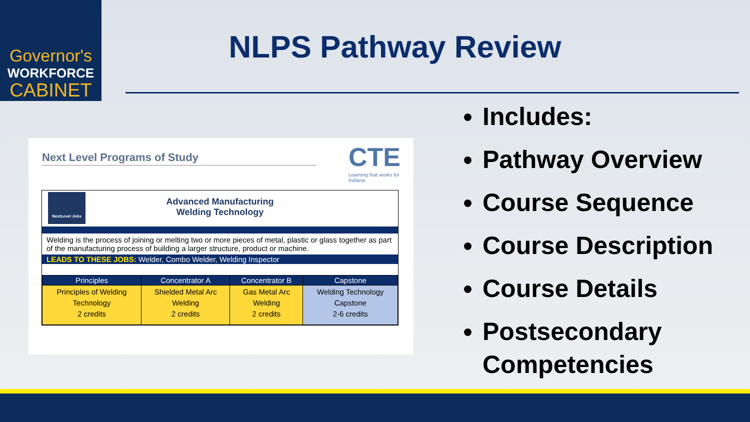Governor's
WORKFORCE
CABINET
NLPS Pathway Review
Next Level Programs of Study
CTE
Learning that works for Indiana
NextLevel Jobs
Advanced Manufacturing
Welding Technology
Welding is the process of joining or melting two or more pieces of metal, plastic or glass together as part of the manufacturing process of building a larger structure, product or machine.
LEADS TO THESE JOBS: Welder, Combo Welder, Welding Inspector
| Principles | Concentrator A | Concentrator B | Capstone |
| --- | --- | --- | --- |
| Principles of Welding Technology 2 credits | Shielded Metal Arc Welding 2 credits | Gas Metal Arc Welding 2 credits | Welding Technology Capstone 2-6 credits |
Includes:
Pathway Overview
Course Sequence
Course Description
Course Details
Postsecondary Competencies